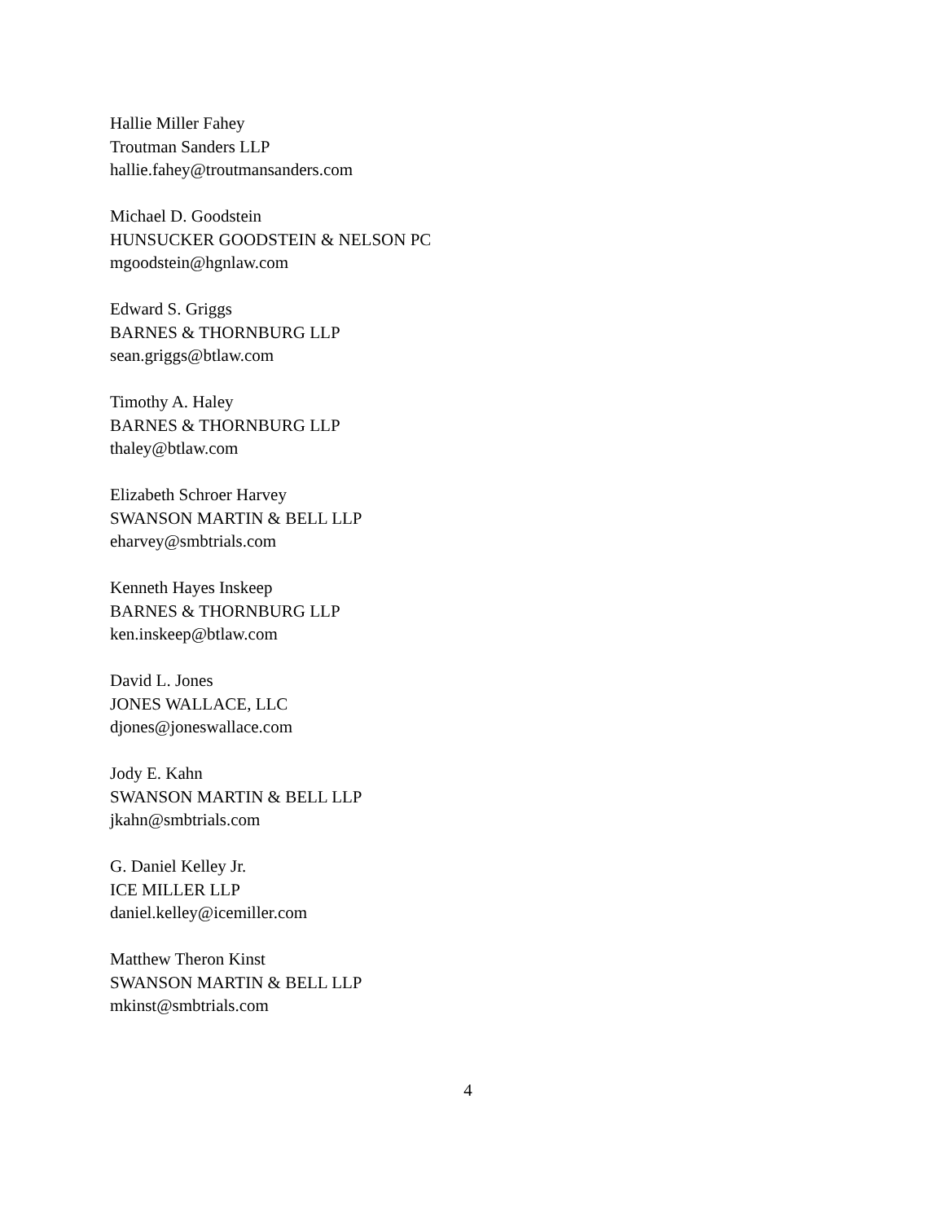Hallie Miller Fahey
Troutman Sanders LLP
hallie.fahey@troutmansanders.com
Michael D. Goodstein
HUNSUCKER GOODSTEIN & NELSON PC
mgoodstein@hgnlaw.com
Edward S. Griggs
BARNES & THORNBURG LLP
sean.griggs@btlaw.com
Timothy A. Haley
BARNES & THORNBURG LLP
thaley@btlaw.com
Elizabeth Schroer Harvey
SWANSON MARTIN & BELL LLP
eharvey@smbtrials.com
Kenneth Hayes Inskeep
BARNES & THORNBURG LLP
ken.inskeep@btlaw.com
David L. Jones
JONES WALLACE, LLC
djones@joneswallace.com
Jody E. Kahn
SWANSON MARTIN & BELL LLP
jkahn@smbtrials.com
G. Daniel Kelley Jr.
ICE MILLER LLP
daniel.kelley@icemiller.com
Matthew Theron Kinst
SWANSON MARTIN & BELL LLP
mkinst@smbtrials.com
4